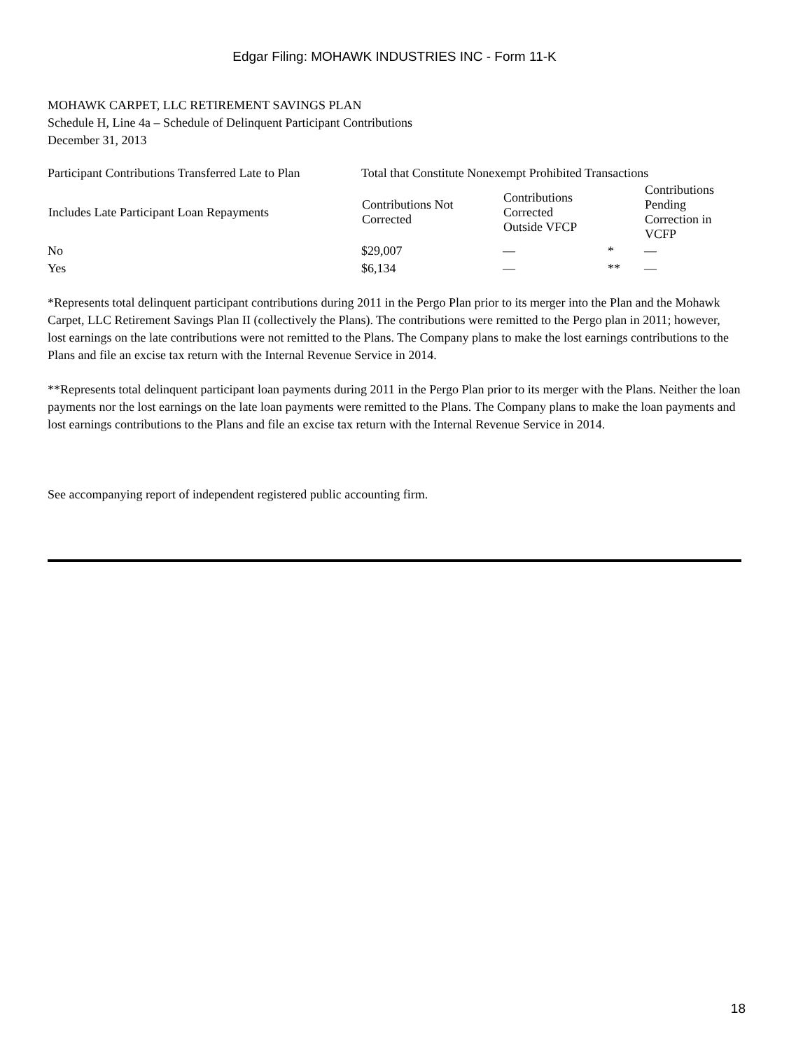Edgar Filing: MOHAWK INDUSTRIES INC - Form 11-K
MOHAWK CARPET, LLC RETIREMENT SAVINGS PLAN
Schedule H, Line 4a – Schedule of Delinquent Participant Contributions
December 31, 2013
| Participant Contributions Transferred Late to Plan | Total that Constitute Nonexempt Prohibited Transactions | | | |
| Includes Late Participant Loan Repayments | Contributions Not Corrected | Contributions Corrected Outside VFCP | | Contributions Pending Correction in VCFP |
| No | $29,007 | — | * | — |
| Yes | $6,134 | — | ** | — |
*Represents total delinquent participant contributions during 2011 in the Pergo Plan prior to its merger into the Plan and the Mohawk Carpet, LLC Retirement Savings Plan II (collectively the Plans). The contributions were remitted to the Pergo plan in 2011; however, lost earnings on the late contributions were not remitted to the Plans. The Company plans to make the lost earnings contributions to the Plans and file an excise tax return with the Internal Revenue Service in 2014.
**Represents total delinquent participant loan payments during 2011 in the Pergo Plan prior to its merger with the Plans. Neither the loan payments nor the lost earnings on the late loan payments were remitted to the Plans. The Company plans to make the loan payments and lost earnings contributions to the Plans and file an excise tax return with the Internal Revenue Service in 2014.
See accompanying report of independent registered public accounting firm.
18